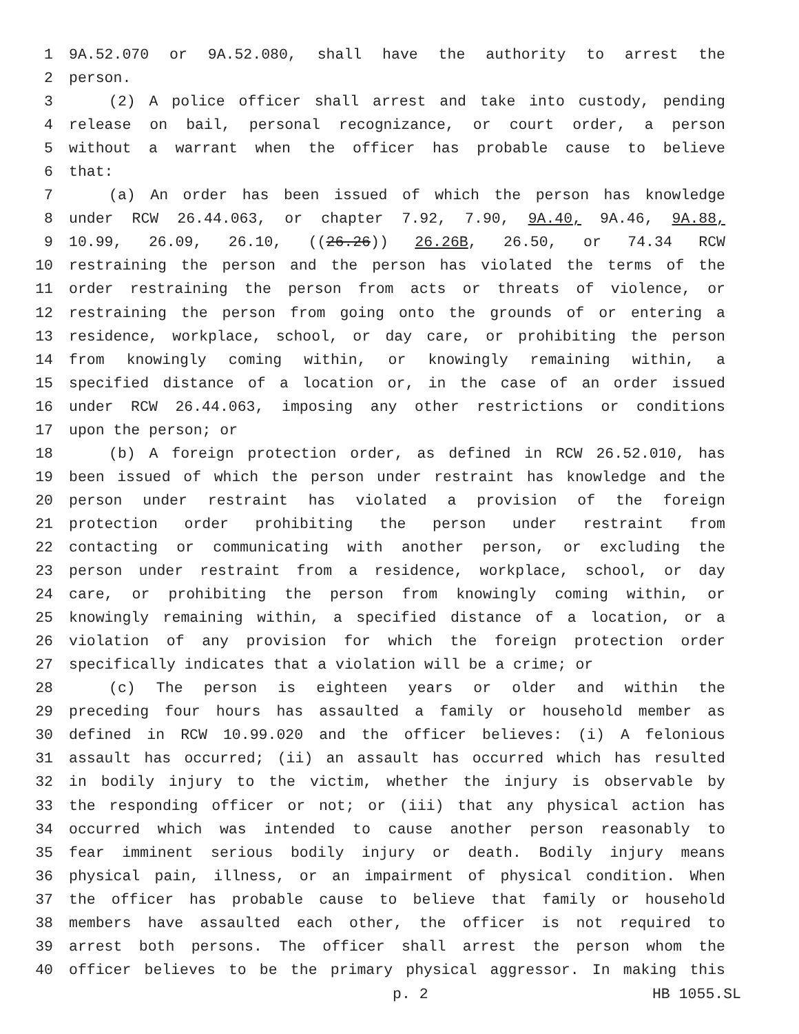1 9A.52.070 or 9A.52.080, shall have the authority to arrest the
2 person.
3 (2) A police officer shall arrest and take into custody, pending
4 release on bail, personal recognizance, or court order, a person
5 without a warrant when the officer has probable cause to believe
6 that:
7 (a) An order has been issued of which the person has knowledge
8 under RCW 26.44.063, or chapter 7.92, 7.90, 9A.40, 9A.46, 9A.88,
9 10.99, 26.09, 26.10, ((26.26)) 26.26B, 26.50, or 74.34 RCW
10 restraining the person and the person has violated the terms of the
11 order restraining the person from acts or threats of violence, or
12 restraining the person from going onto the grounds of or entering a
13 residence, workplace, school, or day care, or prohibiting the person
14 from knowingly coming within, or knowingly remaining within, a
15 specified distance of a location or, in the case of an order issued
16 under RCW 26.44.063, imposing any other restrictions or conditions
17 upon the person; or
18 (b) A foreign protection order, as defined in RCW 26.52.010, has
19 been issued of which the person under restraint has knowledge and the
20 person under restraint has violated a provision of the foreign
21 protection order prohibiting the person under restraint from
22 contacting or communicating with another person, or excluding the
23 person under restraint from a residence, workplace, school, or day
24 care, or prohibiting the person from knowingly coming within, or
25 knowingly remaining within, a specified distance of a location, or a
26 violation of any provision for which the foreign protection order
27 specifically indicates that a violation will be a crime; or
28 (c) The person is eighteen years or older and within the
29 preceding four hours has assaulted a family or household member as
30 defined in RCW 10.99.020 and the officer believes: (i) A felonious
31 assault has occurred; (ii) an assault has occurred which has resulted
32 in bodily injury to the victim, whether the injury is observable by
33 the responding officer or not; or (iii) that any physical action has
34 occurred which was intended to cause another person reasonably to
35 fear imminent serious bodily injury or death. Bodily injury means
36 physical pain, illness, or an impairment of physical condition. When
37 the officer has probable cause to believe that family or household
38 members have assaulted each other, the officer is not required to
39 arrest both persons. The officer shall arrest the person whom the
40 officer believes to be the primary physical aggressor. In making this
p. 2 HB 1055.SL